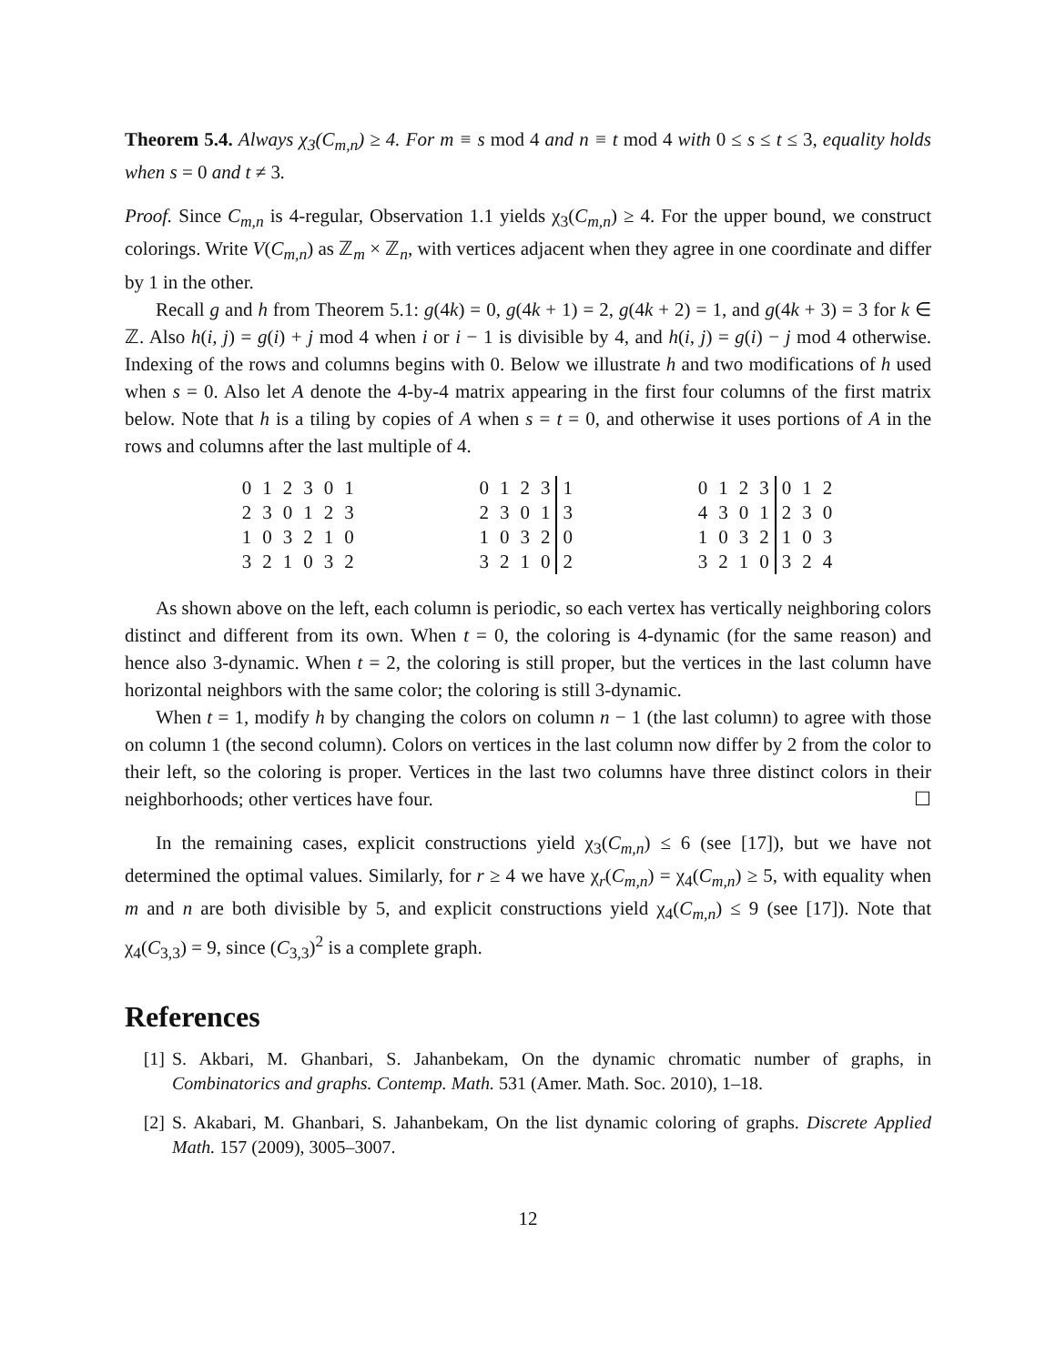Theorem 5.4. Always χ<sub>3</sub>(C<sub>m,n</sub>) ≥ 4. For m ≡ s mod 4 and n ≡ t mod 4 with 0 ≤ s ≤ t ≤ 3, equality holds when s = 0 and t ≠ 3.
Proof. Since C<sub>m,n</sub> is 4-regular, Observation 1.1 yields χ<sub>3</sub>(C<sub>m,n</sub>) ≥ 4. For the upper bound, we construct colorings. Write V(C<sub>m,n</sub>) as ℤ<sub>m</sub> × ℤ<sub>n</sub>, with vertices adjacent when they agree in one coordinate and differ by 1 in the other.
Recall g and h from Theorem 5.1: g(4k) = 0, g(4k + 1) = 2, g(4k + 2) = 1, and g(4k + 3) = 3 for k ∈ ℤ. Also h(i, j) = g(i) + j mod 4 when i or i − 1 is divisible by 4, and h(i, j) = g(i) − j mod 4 otherwise. Indexing of the rows and columns begins with 0. Below we illustrate h and two modifications of h used when s = 0. Also let A denote the 4-by-4 matrix appearing in the first four columns of the first matrix below. Note that h is a tiling by copies of A when s = t = 0, and otherwise it uses portions of A in the rows and columns after the last multiple of 4.
| 0 | 1 | 2 | 3 | 0 | 1 |
| 2 | 3 | 0 | 1 | 2 | 3 |
| 1 | 0 | 3 | 2 | 1 | 0 |
| 3 | 2 | 1 | 0 | 3 | 2 |
| 0 | 1 | 2 | 3 | 1 |
| 2 | 3 | 0 | 1 | 3 |
| 1 | 0 | 3 | 2 | 0 |
| 3 | 2 | 1 | 0 | 2 |
| 0 | 1 | 2 | 3 | 0 | 1 | 2 |
| 4 | 3 | 0 | 1 | 2 | 3 | 0 |
| 1 | 0 | 3 | 2 | 1 | 0 | 3 |
| 3 | 2 | 1 | 0 | 3 | 2 | 4 |
As shown above on the left, each column is periodic, so each vertex has vertically neighboring colors distinct and different from its own. When t = 0, the coloring is 4-dynamic (for the same reason) and hence also 3-dynamic. When t = 2, the coloring is still proper, but the vertices in the last column have horizontal neighbors with the same color; the coloring is still 3-dynamic.
When t = 1, modify h by changing the colors on column n − 1 (the last column) to agree with those on column 1 (the second column). Colors on vertices in the last column now differ by 2 from the color to their left, so the coloring is proper. Vertices in the last two columns have three distinct colors in their neighborhoods; other vertices have four. ☐
In the remaining cases, explicit constructions yield χ<sub>3</sub>(C<sub>m,n</sub>) ≤ 6 (see [17]), but we have not determined the optimal values. Similarly, for r ≥ 4 we have χ<sub>r</sub>(C<sub>m,n</sub>) = χ<sub>4</sub>(C<sub>m,n</sub>) ≥ 5, with equality when m and n are both divisible by 5, and explicit constructions yield χ<sub>4</sub>(C<sub>m,n</sub>) ≤ 9 (see [17]). Note that χ<sub>4</sub>(C<sub>3,3</sub>) = 9, since (C<sub>3,3</sub>)<sup>2</sup> is a complete graph.
References
[1] S. Akbari, M. Ghanbari, S. Jahanbekam, On the dynamic chromatic number of graphs, in Combinatorics and graphs. Contemp. Math. 531 (Amer. Math. Soc. 2010), 1–18.
[2] S. Akabari, M. Ghanbari, S. Jahanbekam, On the list dynamic coloring of graphs. Discrete Applied Math. 157 (2009), 3005–3007.
12